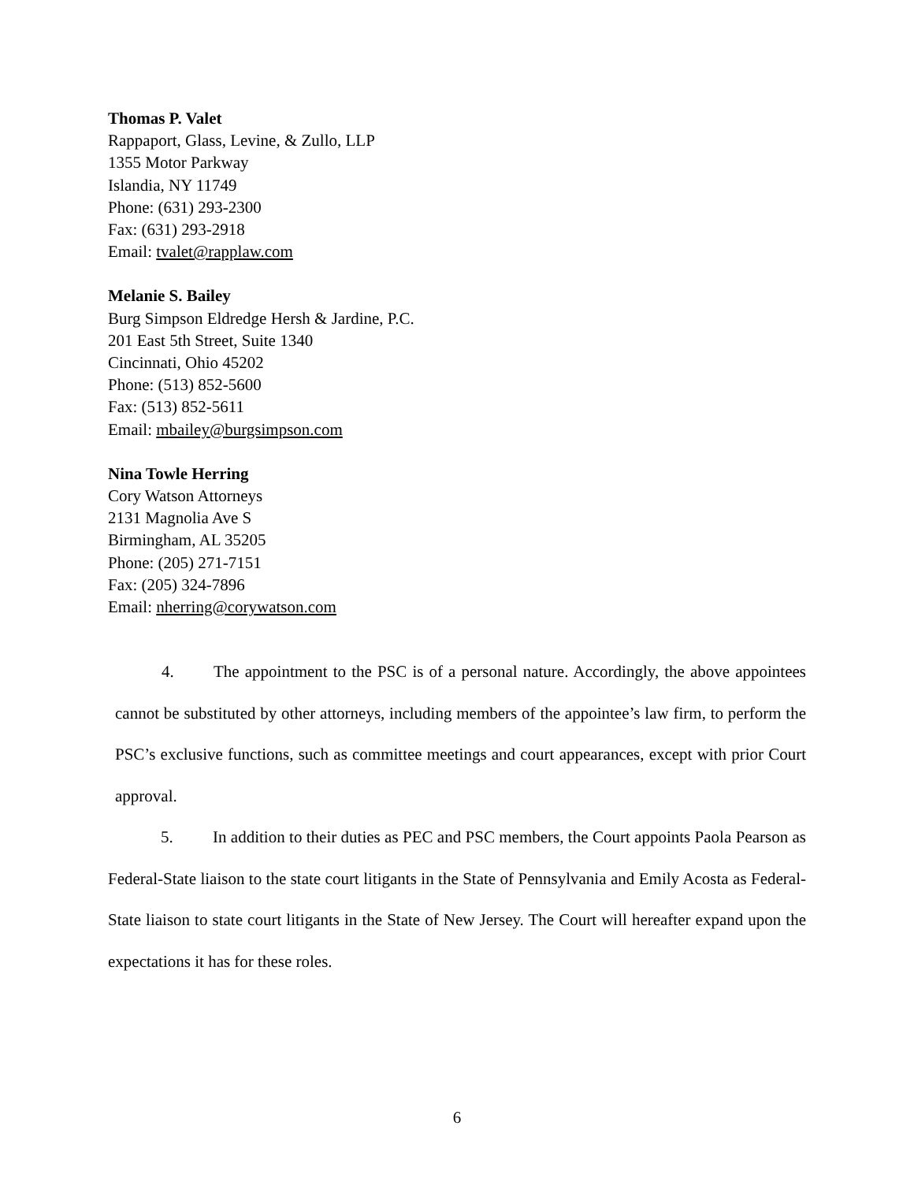Thomas P. Valet
Rappaport, Glass, Levine, & Zullo, LLP
1355 Motor Parkway
Islandia, NY 11749
Phone: (631) 293-2300
Fax: (631) 293-2918
Email: tvalet@rapplaw.com
Melanie S. Bailey
Burg Simpson Eldredge Hersh & Jardine, P.C.
201 East 5th Street, Suite 1340
Cincinnati, Ohio 45202
Phone: (513) 852-5600
Fax: (513) 852-5611
Email: mbailey@burgsimpson.com
Nina Towle Herring
Cory Watson Attorneys
2131 Magnolia Ave S
Birmingham, AL 35205
Phone: (205) 271-7151
Fax: (205) 324-7896
Email: nherring@corywatson.com
4. The appointment to the PSC is of a personal nature. Accordingly, the above appointees cannot be substituted by other attorneys, including members of the appointee’s law firm, to perform the PSC’s exclusive functions, such as committee meetings and court appearances, except with prior Court approval.
5. In addition to their duties as PEC and PSC members, the Court appoints Paola Pearson as Federal-State liaison to the state court litigants in the State of Pennsylvania and Emily Acosta as Federal-State liaison to state court litigants in the State of New Jersey. The Court will hereafter expand upon the expectations it has for these roles.
6